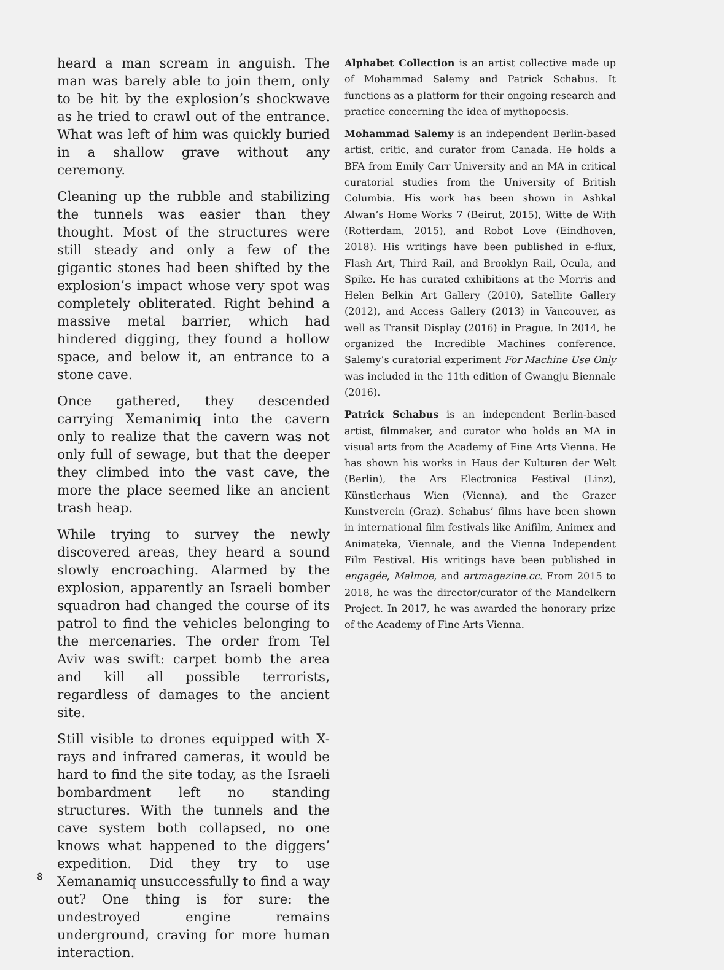heard a man scream in anguish. The man was barely able to join them, only to be hit by the explosion’s shockwave as he tried to crawl out of the entrance. What was left of him was quickly buried in a shallow grave without any ceremony.
Cleaning up the rubble and stabilizing the tunnels was easier than they thought. Most of the structures were still steady and only a few of the gigantic stones had been shifted by the explosion’s impact whose very spot was completely obliterated. Right behind a massive metal barrier, which had hindered digging, they found a hollow space, and below it, an entrance to a stone cave.
Once gathered, they descended carrying Xemanimiq into the cavern only to realize that the cavern was not only full of sewage, but that the deeper they climbed into the vast cave, the more the place seemed like an ancient trash heap.
While trying to survey the newly discovered areas, they heard a sound slowly encroaching. Alarmed by the explosion, apparently an Israeli bomber squadron had changed the course of its patrol to find the vehicles belonging to the mercenaries. The order from Tel Aviv was swift: carpet bomb the area and kill all possible terrorists, regardless of damages to the ancient site.
Still visible to drones equipped with X-rays and infrared cameras, it would be hard to find the site today, as the Israeli bombardment left no standing structures. With the tunnels and the cave system both collapsed, no one knows what happened to the diggers’ expedition. Did they try to use Xemanamiq unsuccessfully to find a way out? One thing is for sure: the undestroyed engine remains underground, craving for more human interaction.
Alphabet Collection is an artist collective made up of Mohammad Salemy and Patrick Schabus. It functions as a platform for their ongoing research and practice concerning the idea of mythopoesis.
Mohammad Salemy is an independent Berlin-based artist, critic, and curator from Canada. He holds a BFA from Emily Carr University and an MA in critical curatorial studies from the University of British Columbia. His work has been shown in Ashkal Alwan’s Home Works 7 (Beirut, 2015), Witte de With (Rotterdam, 2015), and Robot Love (Eindhoven, 2018). His writings have been published in e-flux, Flash Art, Third Rail, and Brooklyn Rail, Ocula, and Spike. He has curated exhibitions at the Morris and Helen Belkin Art Gallery (2010), Satellite Gallery (2012), and Access Gallery (2013) in Vancouver, as well as Transit Display (2016) in Prague. In 2014, he organized the Incredible Machines conference. Salemy’s curatorial experiment For Machine Use Only was included in the 11th edition of Gwangju Biennale (2016).
Patrick Schabus is an independent Berlin-based artist, filmmaker, and curator who holds an MA in visual arts from the Academy of Fine Arts Vienna. He has shown his works in Haus der Kulturen der Welt (Berlin), the Ars Electronica Festival (Linz), Künstlerhaus Wien (Vienna), and the Grazer Kunstverein (Graz). Schabus’ films have been shown in international film festivals like Anifilm, Animex and Animateka, Viennale, and the Vienna Independent Film Festival. His writings have been published in engagée, Malmoe, and artmagazine.cc. From 2015 to 2018, he was the director/curator of the Mandelkern Project. In 2017, he was awarded the honorary prize of the Academy of Fine Arts Vienna.
8